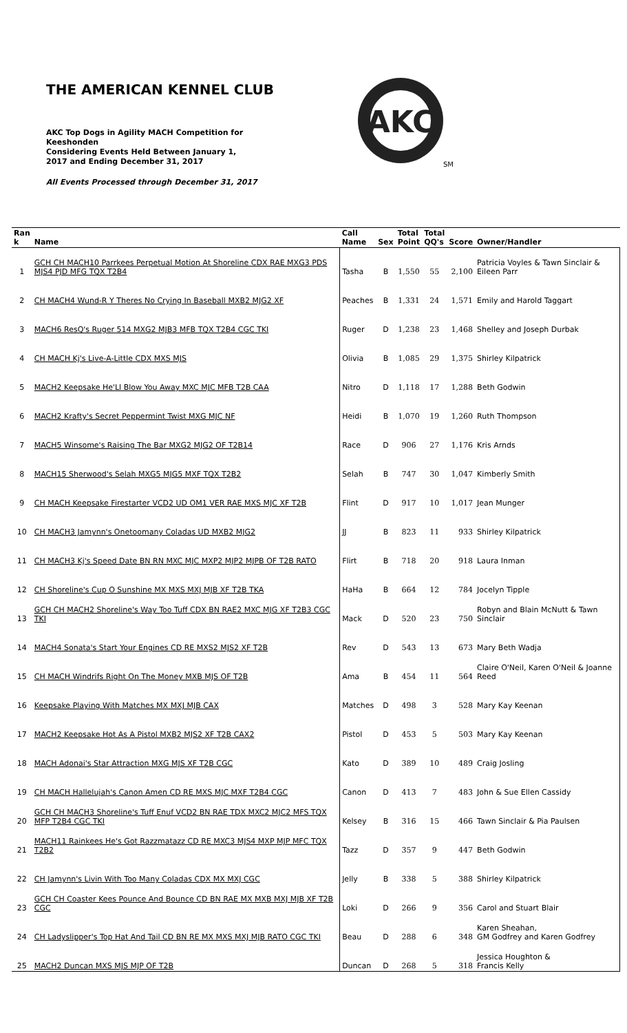THE AMERICAN KENNEL CLUB
AKC Top Dogs in Agility MACH Competition for Keeshonden
Considering Events Held Between January 1, 2017 and Ending December 31, 2017
All Events Processed through December 31, 2017
AKC
SM
| Ran k | Name | Call Name | Sex | Total Point | Total QQ's | Score | Owner/Handler |
| --- | --- | --- | --- | --- | --- | --- | --- |
| 1 | GCH CH MACH10 Parrkees Perpetual Motion At Shoreline CDX RAE MXG3 PDS MJS4 PJD MFG TQX T2B4 | Tasha | B | 1,550 | 55 | 2,100 | Patricia Voyles & Tawn Sinclair & Eileen Parr |
| 2 | CH MACH4 Wund-R Y Theres No Crying In Baseball MXB2 MJG2 XF | Peaches | B | 1,331 | 24 | 1,571 | Emily and Harold Taggart |
| 3 | MACH6 ResQ's Ruger 514 MXG2 MJB3 MFB TQX T2B4 CGC TKI | Ruger | D | 1,238 | 23 | 1,468 | Shelley and Joseph Durbak |
| 4 | CH MACH Kj's Live-A-Little CDX MXS MJS | Olivia | B | 1,085 | 29 | 1,375 | Shirley Kilpatrick |
| 5 | MACH2 Keepsake He'Ll Blow You Away MXC MJC MFB T2B CAA | Nitro | D | 1,118 | 17 | 1,288 | Beth Godwin |
| 6 | MACH2 Krafty's Secret Peppermint Twist MXG MJC NF | Heidi | B | 1,070 | 19 | 1,260 | Ruth Thompson |
| 7 | MACH5 Winsome's Raising The Bar MXG2 MJG2 OF T2B14 | Race | D | 906 | 27 | 1,176 | Kris Arnds |
| 8 | MACH15 Sherwood's Selah MXG5 MJG5 MXF TQX T2B2 | Selah | B | 747 | 30 | 1,047 | Kimberly Smith |
| 9 | CH MACH Keepsake Firestarter VCD2 UD OM1 VER RAE MXS MJC XF T2B | Flint | D | 917 | 10 | 1,017 | Jean Munger |
| 10 | CH MACH3 Jamynn's Onetoomany Coladas UD MXB2 MJG2 | JJ | B | 823 | 11 | 933 | Shirley Kilpatrick |
| 11 | CH MACH3 Kj's Speed Date BN RN MXC MJC MXP2 MJP2 MJPB OF T2B RATO | Flirt | B | 718 | 20 | 918 | Laura Inman |
| 12 | CH Shoreline's Cup O Sunshine MX MXS MXJ MJB XF T2B TKA | HaHa | B | 664 | 12 | 784 | Jocelyn Tipple |
| 13 | GCH CH MACH2 Shoreline's Way Too Tuff CDX BN RAE2 MXC MJG XF T2B3 CGC TKI | Mack | D | 520 | 23 | 750 | Robyn and Blain McNutt & Tawn Sinclair |
| 14 | MACH4 Sonata's Start Your Engines CD RE MXS2 MJS2 XF T2B | Rev | D | 543 | 13 | 673 | Mary Beth Wadja |
| 15 | CH MACH Windrifs Right On The Money MXB MJS OF T2B | Ama | B | 454 | 11 | 564 | Claire O'Neil, Karen O'Neil & Joanne Reed |
| 16 | Keepsake Playing With Matches MX MXJ MJB CAX | Matches | D | 498 | 3 | 528 | Mary Kay Keenan |
| 17 | MACH2 Keepsake Hot As A Pistol MXB2 MJS2 XF T2B CAX2 | Pistol | D | 453 | 5 | 503 | Mary Kay Keenan |
| 18 | MACH Adonai's Star Attraction MXG MJS XF T2B CGC | Kato | D | 389 | 10 | 489 | Craig Josling |
| 19 | CH MACH Hallelujah's Canon Amen CD RE MXS MJC MXF T2B4 CGC | Canon | D | 413 | 7 | 483 | John & Sue Ellen Cassidy |
| 20 | GCH CH MACH3 Shoreline's Tuff Enuf VCD2 BN RAE TDX MXC2 MJC2 MFS TQX MFP T2B4 CGC TKI | Kelsey | B | 316 | 15 | 466 | Tawn Sinclair & Pia Paulsen |
| 21 | MACH11 Rainkees He's Got Razzmatazz CD RE MXC3 MJS4 MXP MJP MFC TQX T2B2 | Tazz | D | 357 | 9 | 447 | Beth Godwin |
| 22 | CH Jamynn's Livin With Too Many Coladas CDX MX MXJ CGC | Jelly | B | 338 | 5 | 388 | Shirley Kilpatrick |
| 23 | GCH CH Coaster Kees Pounce And Bounce CD BN RAE MX MXB MXJ MJB XF T2B CGC | Loki | D | 266 | 9 | 356 | Carol and Stuart Blair |
| 24 | CH Ladyslipper's Top Hat And Tail CD BN RE MX MXS MXJ MJB RATO CGC TKI | Beau | D | 288 | 6 | 348 | Karen Sheahan, GM Godfrey and Karen Godfrey |
| 25 | MACH2 Duncan MXS MJS MJP OF T2B | Duncan | D | 268 | 5 | 318 | Jessica Houghton & Francis Kelly |